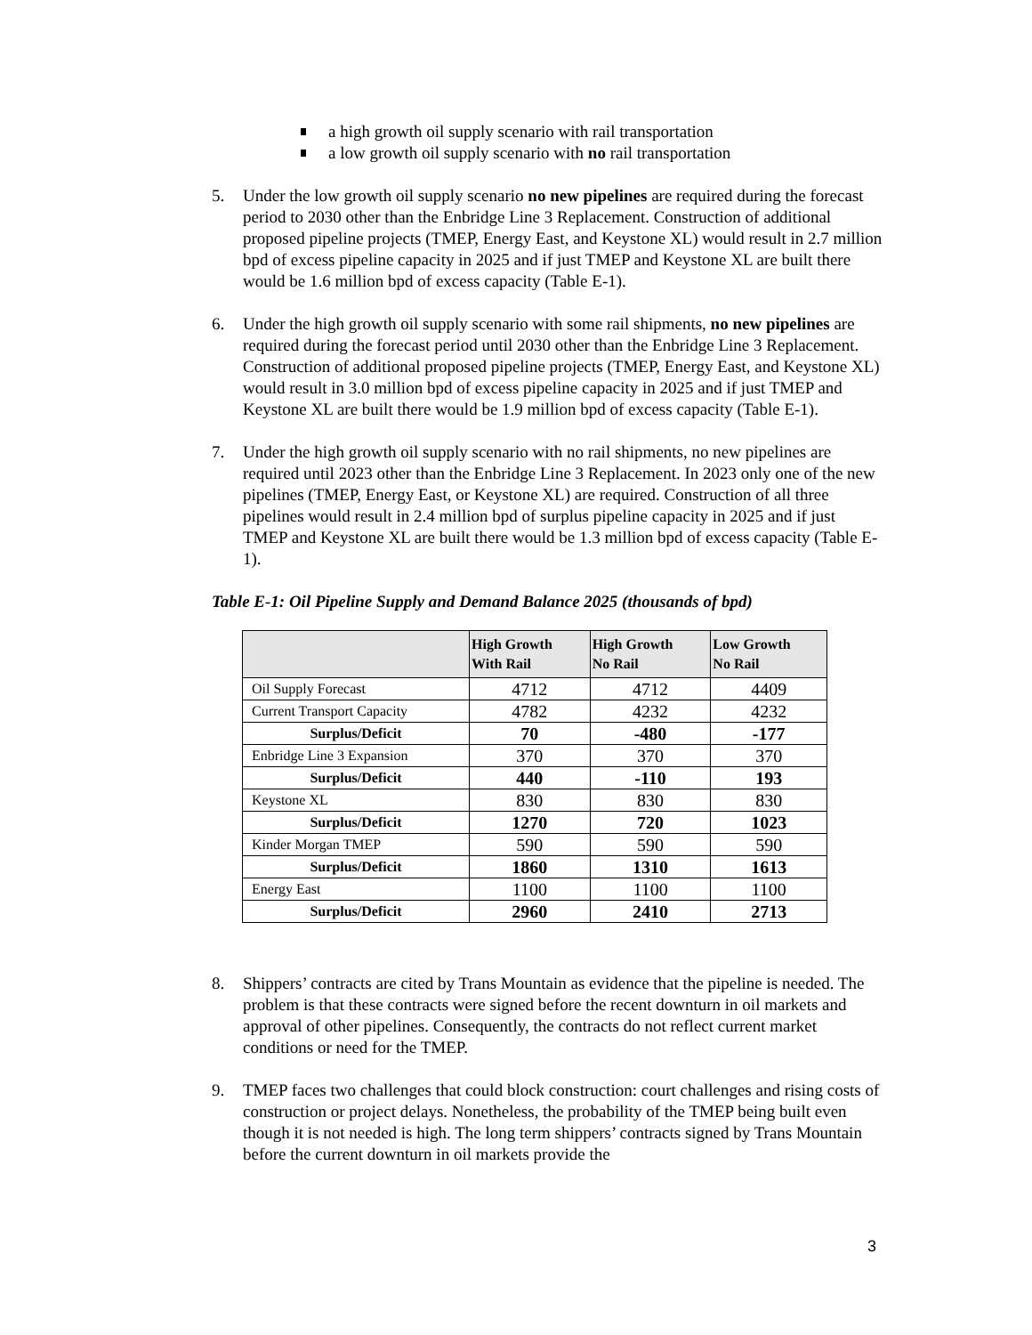a high growth oil supply scenario with rail transportation
a low growth oil supply scenario with no rail transportation
5. Under the low growth oil supply scenario no new pipelines are required during the forecast period to 2030 other than the Enbridge Line 3 Replacement. Construction of additional proposed pipeline projects (TMEP, Energy East, and Keystone XL) would result in 2.7 million bpd of excess pipeline capacity in 2025 and if just TMEP and Keystone XL are built there would be 1.6 million bpd of excess capacity (Table E-1).
6. Under the high growth oil supply scenario with some rail shipments, no new pipelines are required during the forecast period until 2030 other than the Enbridge Line 3 Replacement. Construction of additional proposed pipeline projects (TMEP, Energy East, and Keystone XL) would result in 3.0 million bpd of excess pipeline capacity in 2025 and if just TMEP and Keystone XL are built there would be 1.9 million bpd of excess capacity (Table E-1).
7. Under the high growth oil supply scenario with no rail shipments, no new pipelines are required until 2023 other than the Enbridge Line 3 Replacement. In 2023 only one of the new pipelines (TMEP, Energy East, or Keystone XL) are required. Construction of all three pipelines would result in 2.4 million bpd of surplus pipeline capacity in 2025 and if just TMEP and Keystone XL are built there would be 1.3 million bpd of excess capacity (Table E-1).
Table E-1: Oil Pipeline Supply and Demand Balance 2025 (thousands of bpd)
| | High Growth With Rail | High Growth No Rail | Low Growth No Rail |
| --- | --- | --- | --- |
| Oil Supply Forecast | 4712 | 4712 | 4409 |
| Current Transport Capacity | 4782 | 4232 | 4232 |
| Surplus/Deficit | 70 | -480 | -177 |
| Enbridge Line 3 Expansion | 370 | 370 | 370 |
| Surplus/Deficit | 440 | -110 | 193 |
| Keystone XL | 830 | 830 | 830 |
| Surplus/Deficit | 1270 | 720 | 1023 |
| Kinder Morgan TMEP | 590 | 590 | 590 |
| Surplus/Deficit | 1860 | 1310 | 1613 |
| Energy East | 1100 | 1100 | 1100 |
| Surplus/Deficit | 2960 | 2410 | 2713 |
8. Shippers’ contracts are cited by Trans Mountain as evidence that the pipeline is needed. The problem is that these contracts were signed before the recent downturn in oil markets and approval of other pipelines. Consequently, the contracts do not reflect current market conditions or need for the TMEP.
9. TMEP faces two challenges that could block construction: court challenges and rising costs of construction or project delays. Nonetheless, the probability of the TMEP being built even though it is not needed is high. The long term shippers’ contracts signed by Trans Mountain before the current downturn in oil markets provide the
3